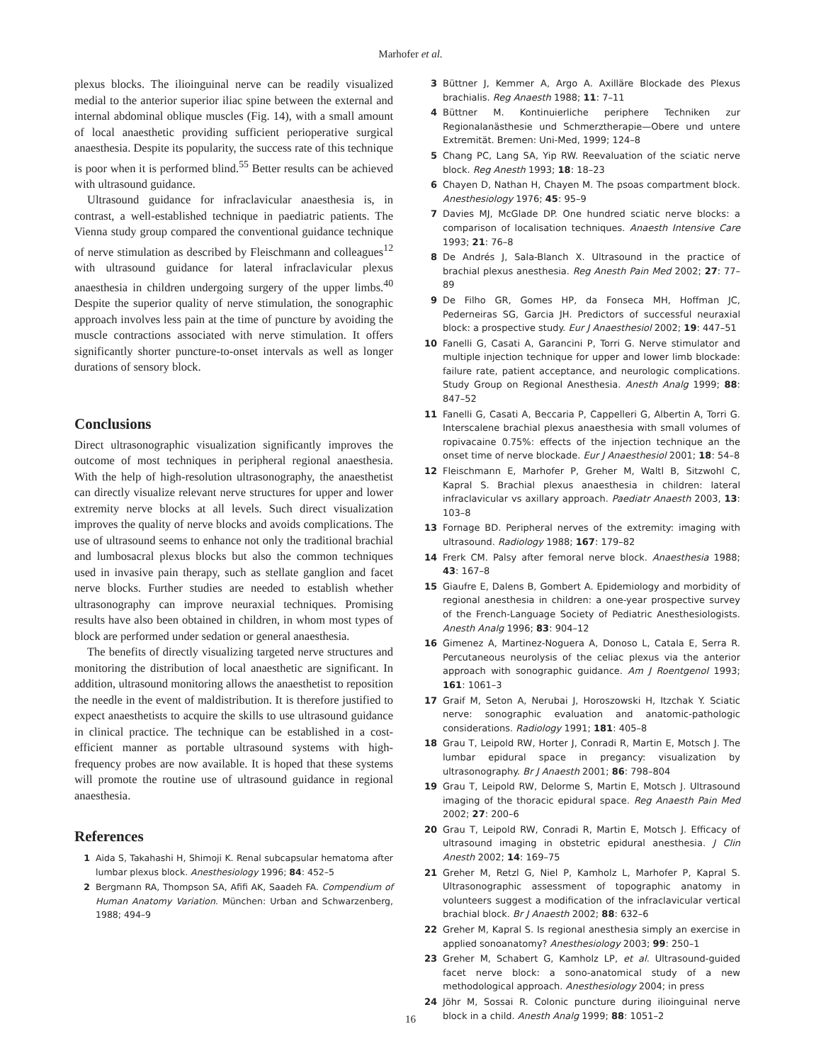Marhofer et al.
plexus blocks. The ilioinguinal nerve can be readily visualized medial to the anterior superior iliac spine between the external and internal abdominal oblique muscles (Fig. 14), with a small amount of local anaesthetic providing sufficient perioperative surgical anaesthesia. Despite its popularity, the success rate of this technique is poor when it is performed blind.<sup>55</sup> Better results can be achieved with ultrasound guidance.
Ultrasound guidance for infraclavicular anaesthesia is, in contrast, a well-established technique in paediatric patients. The Vienna study group compared the conventional guidance technique of nerve stimulation as described by Fleischmann and colleagues<sup>12</sup> with ultrasound guidance for lateral infraclavicular plexus anaesthesia in children undergoing surgery of the upper limbs.<sup>40</sup> Despite the superior quality of nerve stimulation, the sonographic approach involves less pain at the time of puncture by avoiding the muscle contractions associated with nerve stimulation. It offers significantly shorter puncture-to-onset intervals as well as longer durations of sensory block.
Conclusions
Direct ultrasonographic visualization significantly improves the outcome of most techniques in peripheral regional anaesthesia. With the help of high-resolution ultrasonography, the anaesthetist can directly visualize relevant nerve structures for upper and lower extremity nerve blocks at all levels. Such direct visualization improves the quality of nerve blocks and avoids complications. The use of ultrasound seems to enhance not only the traditional brachial and lumbosacral plexus blocks but also the common techniques used in invasive pain therapy, such as stellate ganglion and facet nerve blocks. Further studies are needed to establish whether ultrasonography can improve neuraxial techniques. Promising results have also been obtained in children, in whom most types of block are performed under sedation or general anaesthesia.
The benefits of directly visualizing targeted nerve structures and monitoring the distribution of local anaesthetic are significant. In addition, ultrasound monitoring allows the anaesthetist to reposition the needle in the event of maldistribution. It is therefore justified to expect anaesthetists to acquire the skills to use ultrasound guidance in clinical practice. The technique can be established in a cost-efficient manner as portable ultrasound systems with high-frequency probes are now available. It is hoped that these systems will promote the routine use of ultrasound guidance in regional anaesthesia.
References
1 Aida S, Takahashi H, Shimoji K. Renal subcapsular hematoma after lumbar plexus block. Anesthesiology 1996; 84: 452–5
2 Bergmann RA, Thompson SA, Afifi AK, Saadeh FA. Compendium of Human Anatomy Variation. München: Urban and Schwarzenberg, 1988; 494–9
3 Büttner J, Kemmer A, Argo A. Axilläre Blockade des Plexus brachialis. Reg Anaesth 1988; 11: 7–11
4 Büttner M. Kontinuierliche periphere Techniken zur Regionalanästhesie und Schmerztherapie—Obere und untere Extremität. Bremen: Uni-Med, 1999; 124–8
5 Chang PC, Lang SA, Yip RW. Reevaluation of the sciatic nerve block. Reg Anesth 1993; 18: 18–23
6 Chayen D, Nathan H, Chayen M. The psoas compartment block. Anesthesiology 1976; 45: 95–9
7 Davies MJ, McGlade DP. One hundred sciatic nerve blocks: a comparison of localisation techniques. Anaesth Intensive Care 1993; 21: 76–8
8 De Andrés J, Sala-Blanch X. Ultrasound in the practice of brachial plexus anesthesia. Reg Anesth Pain Med 2002; 27: 77–89
9 De Filho GR, Gomes HP, da Fonseca MH, Hoffman JC, Pederneiras SG, Garcia JH. Predictors of successful neuraxial block: a prospective study. Eur J Anaesthesiol 2002; 19: 447–51
10 Fanelli G, Casati A, Garancini P, Torri G. Nerve stimulator and multiple injection technique for upper and lower limb blockade: failure rate, patient acceptance, and neurologic complications. Study Group on Regional Anesthesia. Anesth Analg 1999; 88: 847–52
11 Fanelli G, Casati A, Beccaria P, Cappelleri G, Albertin A, Torri G. Interscalene brachial plexus anaesthesia with small volumes of ropivacaine 0.75%: effects of the injection technique an the onset time of nerve blockade. Eur J Anaesthesiol 2001; 18: 54–8
12 Fleischmann E, Marhofer P, Greher M, Waltl B, Sitzwohl C, Kapral S. Brachial plexus anaesthesia in children: lateral infraclavicular vs axillary approach. Paediatr Anaesth 2003, 13: 103–8
13 Fornage BD. Peripheral nerves of the extremity: imaging with ultrasound. Radiology 1988; 167: 179–82
14 Frerk CM. Palsy after femoral nerve block. Anaesthesia 1988; 43: 167–8
15 Giaufre E, Dalens B, Gombert A. Epidemiology and morbidity of regional anesthesia in children: a one-year prospective survey of the French-Language Society of Pediatric Anesthesiologists. Anesth Analg 1996; 83: 904–12
16 Gimenez A, Martinez-Noguera A, Donoso L, Catala E, Serra R. Percutaneous neurolysis of the celiac plexus via the anterior approach with sonographic guidance. Am J Roentgenol 1993; 161: 1061–3
17 Graif M, Seton A, Nerubai J, Horoszowski H, Itzchak Y. Sciatic nerve: sonographic evaluation and anatomic-pathologic considerations. Radiology 1991; 181: 405–8
18 Grau T, Leipold RW, Horter J, Conradi R, Martin E, Motsch J. The lumbar epidural space in pregancy: visualization by ultrasonography. Br J Anaesth 2001; 86: 798–804
19 Grau T, Leipold RW, Delorme S, Martin E, Motsch J. Ultrasound imaging of the thoracic epidural space. Reg Anaesth Pain Med 2002; 27: 200–6
20 Grau T, Leipold RW, Conradi R, Martin E, Motsch J. Efficacy of ultrasound imaging in obstetric epidural anesthesia. J Clin Anesth 2002; 14: 169–75
21 Greher M, Retzl G, Niel P, Kamholz L, Marhofer P, Kapral S. Ultrasonographic assessment of topographic anatomy in volunteers suggest a modification of the infraclavicular vertical brachial block. Br J Anaesth 2002; 88: 632–6
22 Greher M, Kapral S. Is regional anesthesia simply an exercise in applied sonoanatomy? Anesthesiology 2003; 99: 250–1
23 Greher M, Schabert G, Kamholz LP, et al. Ultrasound-guided facet nerve block: a sono-anatomical study of a new methodological approach. Anesthesiology 2004; in press
24 Jöhr M, Sossai R. Colonic puncture during ilioinguinal nerve block in a child. Anesth Analg 1999; 88: 1051–2
16